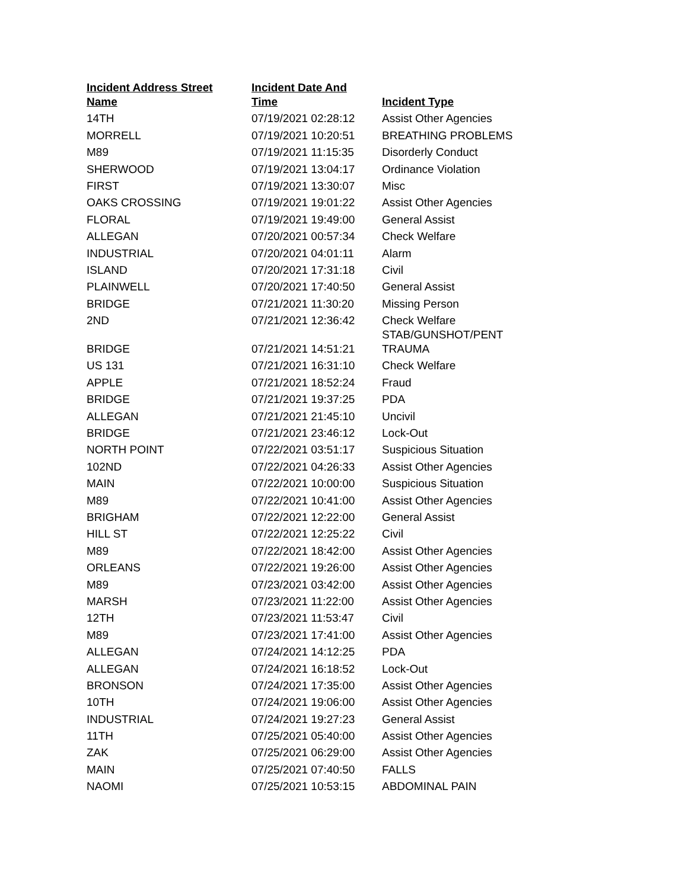| Incident Address Street Name | Incident Date And Time | Incident Type |
| --- | --- | --- |
| 14TH | 07/19/2021 02:28:12 | Assist Other Agencies |
| MORRELL | 07/19/2021 10:20:51 | BREATHING PROBLEMS |
| M89 | 07/19/2021 11:15:35 | Disorderly Conduct |
| SHERWOOD | 07/19/2021 13:04:17 | Ordinance Violation |
| FIRST | 07/19/2021 13:30:07 | Misc |
| OAKS CROSSING | 07/19/2021 19:01:22 | Assist Other Agencies |
| FLORAL | 07/19/2021 19:49:00 | General Assist |
| ALLEGAN | 07/20/2021 00:57:34 | Check Welfare |
| INDUSTRIAL | 07/20/2021 04:01:11 | Alarm |
| ISLAND | 07/20/2021 17:31:18 | Civil |
| PLAINWELL | 07/20/2021 17:40:50 | General Assist |
| BRIDGE | 07/21/2021 11:30:20 | Missing Person |
| 2ND | 07/21/2021 12:36:42 | Check Welfare |
| BRIDGE | 07/21/2021 14:51:21 | STAB/GUNSHOT/PENT TRAUMA |
| US 131 | 07/21/2021 16:31:10 | Check Welfare |
| APPLE | 07/21/2021 18:52:24 | Fraud |
| BRIDGE | 07/21/2021 19:37:25 | PDA |
| ALLEGAN | 07/21/2021 21:45:10 | Uncivil |
| BRIDGE | 07/21/2021 23:46:12 | Lock-Out |
| NORTH POINT | 07/22/2021 03:51:17 | Suspicious Situation |
| 102ND | 07/22/2021 04:26:33 | Assist Other Agencies |
| MAIN | 07/22/2021 10:00:00 | Suspicious Situation |
| M89 | 07/22/2021 10:41:00 | Assist Other Agencies |
| BRIGHAM | 07/22/2021 12:22:00 | General Assist |
| HILL ST | 07/22/2021 12:25:22 | Civil |
| M89 | 07/22/2021 18:42:00 | Assist Other Agencies |
| ORLEANS | 07/22/2021 19:26:00 | Assist Other Agencies |
| M89 | 07/23/2021 03:42:00 | Assist Other Agencies |
| MARSH | 07/23/2021 11:22:00 | Assist Other Agencies |
| 12TH | 07/23/2021 11:53:47 | Civil |
| M89 | 07/23/2021 17:41:00 | Assist Other Agencies |
| ALLEGAN | 07/24/2021 14:12:25 | PDA |
| ALLEGAN | 07/24/2021 16:18:52 | Lock-Out |
| BRONSON | 07/24/2021 17:35:00 | Assist Other Agencies |
| 10TH | 07/24/2021 19:06:00 | Assist Other Agencies |
| INDUSTRIAL | 07/24/2021 19:27:23 | General Assist |
| 11TH | 07/25/2021 05:40:00 | Assist Other Agencies |
| ZAK | 07/25/2021 06:29:00 | Assist Other Agencies |
| MAIN | 07/25/2021 07:40:50 | FALLS |
| NAOMI | 07/25/2021 10:53:15 | ABDOMINAL PAIN |